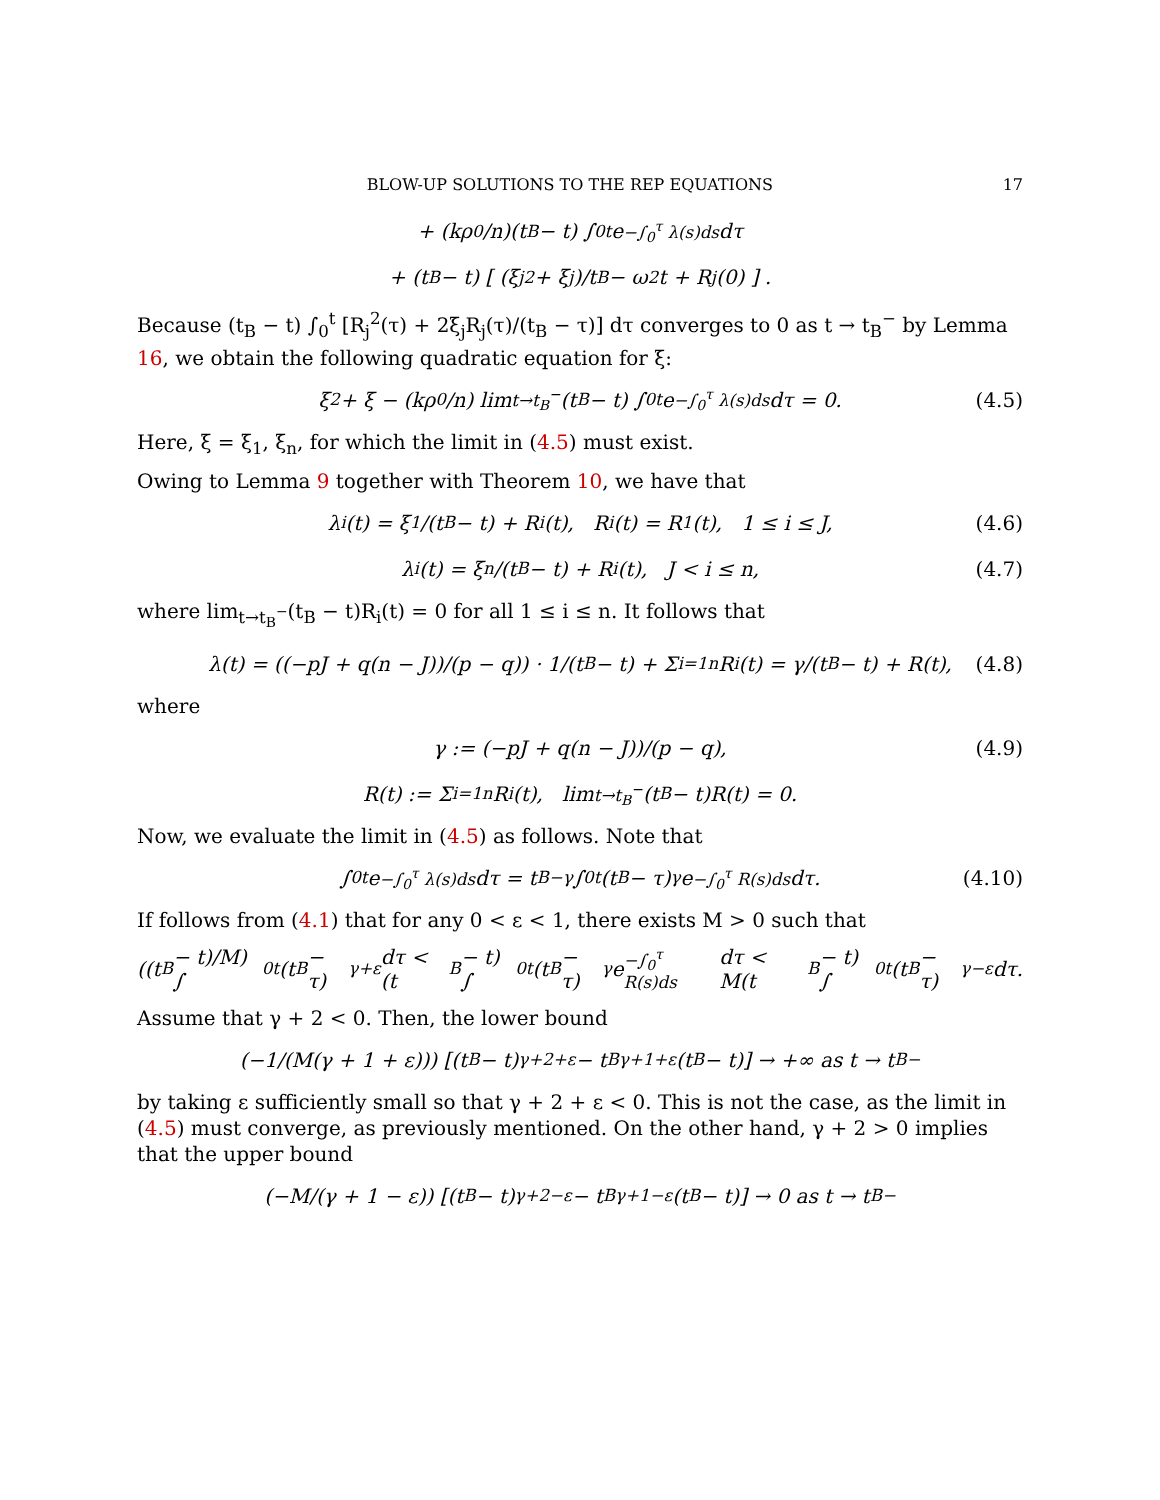BLOW-UP SOLUTIONS TO THE REP EQUATIONS 17
+ (kρ<sub>0</sub>/n)(t<sub>B</sub> − t) ∫<sub>0</sub><sup>t</sup> e<sup>−∫<sub>0</sub><sup>τ</sup> λ(s)ds</sup> dτ
+ (t<sub>B</sub> − t) [ (ξ<sub>j</sub><sup>2</sup> + ξ<sub>j</sub>)/t<sub>B</sub> − ω<sup>2</sup>t + R<sub>j</sub>(0) ] .
Because (t<sub>B</sub> − t) ∫<sub>0</sub><sup>t</sup> [R<sub>j</sub><sup>2</sup>(τ) + 2ξ<sub>j</sub>R<sub>j</sub>(τ)/(t<sub>B</sub> − τ)] dτ converges to 0 as t → t<sub>B</sub><sup>−</sup> by Lemma 16, we obtain the following quadratic equation for ξ:
ξ<sup>2</sup> + ξ − (kρ<sub>0</sub>/n) lim<sub>t→t<sub>B</sub><sup>−</sup></sub> (t<sub>B</sub> − t) ∫<sub>0</sub><sup>t</sup> e<sup>−∫<sub>0</sub><sup>τ</sup> λ(s)ds</sup> dτ = 0. (4.5)
Here, ξ = ξ<sub>1</sub>, ξ<sub>n</sub>, for which the limit in (4.5) must exist.
Owing to Lemma 9 together with Theorem 10, we have that
λ<sub>i</sub>(t) = ξ<sub>1</sub>/(t<sub>B</sub> − t) + R<sub>i</sub>(t), R<sub>i</sub>(t) = R<sub>1</sub>(t), 1 ≤ i ≤ J, (4.6)
λ<sub>i</sub>(t) = ξ<sub>n</sub>/(t<sub>B</sub> − t) + R<sub>i</sub>(t), J < i ≤ n, (4.7)
where lim<sub>t→t<sub>B</sub><sup>−</sup></sub>(t<sub>B</sub> − t)R<sub>i</sub>(t) = 0 for all 1 ≤ i ≤ n. It follows that
λ(t) = ((−pJ + q(n − J))/(p − q)) · 1/(t<sub>B</sub> − t) + Σ<sub>i=1</sub><sup>n</sup> R<sub>i</sub>(t) = γ/(t<sub>B</sub> − t) + R(t), (4.8)
where
γ := (−pJ + q(n − J))/(p − q), (4.9)
R(t) := Σ<sub>i=1</sub><sup>n</sup> R<sub>i</sub>(t), lim<sub>t→t<sub>B</sub><sup>−</sup></sub>(t<sub>B</sub> − t)R(t) = 0.
Now, we evaluate the limit in (4.5) as follows. Note that
∫<sub>0</sub><sup>t</sup> e<sup>−∫<sub>0</sub><sup>τ</sup> λ(s)ds</sup> dτ = t<sub>B</sub><sup>−γ</sup> ∫<sub>0</sub><sup>t</sup> (t<sub>B</sub> − τ)<sup>γ</sup> e<sup>−∫<sub>0</sub><sup>τ</sup> R(s)ds</sup> dτ. (4.10)
If follows from (4.1) that for any 0 < ε < 1, there exists M > 0 such that
((t<sub>B</sub> − t)/M) ∫<sub>0</sub><sup>t</sup>(t<sub>B</sub> − τ)<sup>γ+ε</sup>dτ < (t<sub>B</sub> − t) ∫<sub>0</sub><sup>t</sup>(t<sub>B</sub> − τ)<sup>γ</sup>e<sup>−∫<sub>0</sub><sup>τ</sup> R(s)ds</sup>dτ < M(t<sub>B</sub> − t) ∫<sub>0</sub><sup>t</sup>(t<sub>B</sub> − τ)<sup>γ−ε</sup>dτ.
Assume that γ + 2 < 0. Then, the lower bound
(−1/(M(γ + 1 + ε))) [(t<sub>B</sub> − t)<sup>γ+2+ε</sup> − t<sub>B</sub><sup>γ+1+ε</sup>(t<sub>B</sub> − t)] → +∞ as t → t<sub>B</sub><sup>−</sup>
by taking ε sufficiently small so that γ + 2 + ε < 0. This is not the case, as the limit in (4.5) must converge, as previously mentioned. On the other hand, γ + 2 > 0 implies that the upper bound
(−M/(γ + 1 − ε)) [(t<sub>B</sub> − t)<sup>γ+2−ε</sup> − t<sub>B</sub><sup>γ+1−ε</sup>(t<sub>B</sub> − t)] → 0 as t → t<sub>B</sub><sup>−</sup>